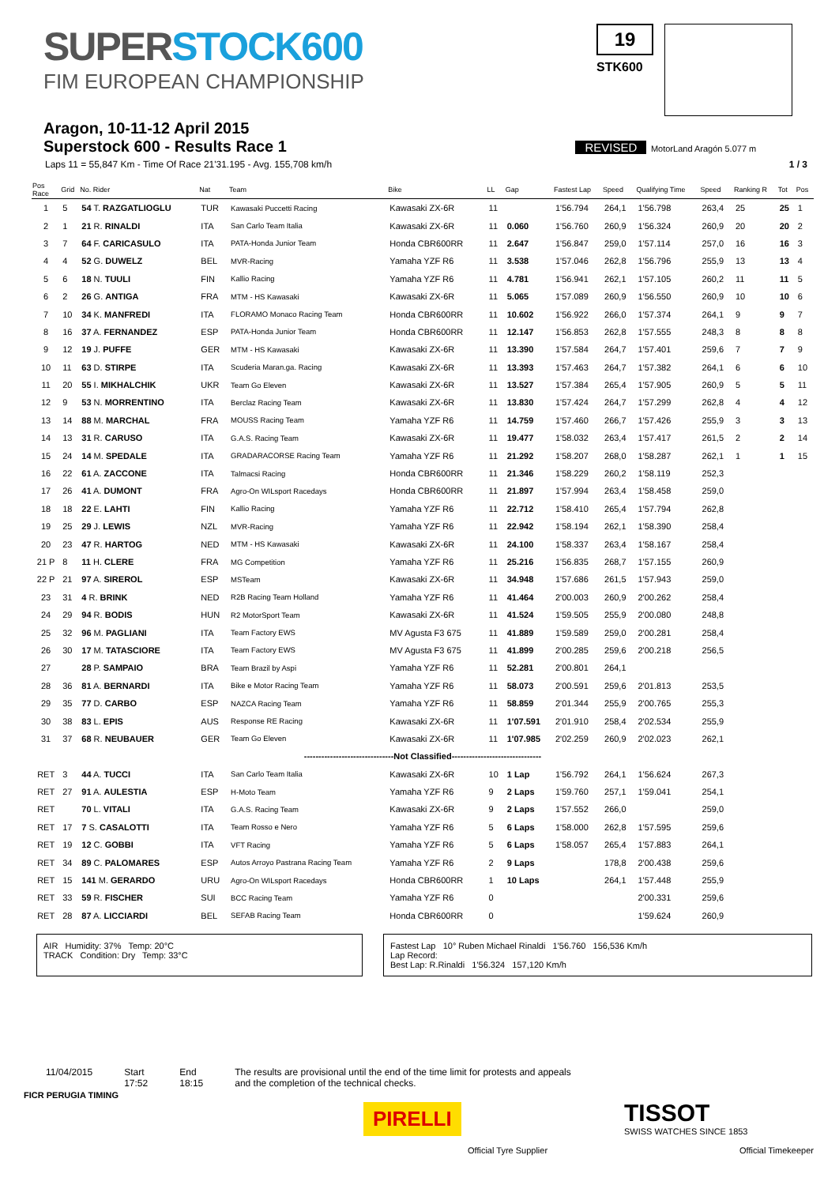SUPERSTOCK600
FIM EUROPEAN CHAMPIONSHIP
19
STK600
Aragon, 10-11-12 April 2015
Superstock 600 - Results Race 1 REVISED MotorLand Aragón 5.077 m
Laps 11 = 55,847 Km - Time Of Race 21'31.195 - Avg. 155,708 km/h 1 / 3
| Pos Race | Grid | No. Rider | Nat | Team | Bike | LL | Gap | Fastest Lap | Speed | Qualifying Time | Speed | Ranking R | Tot | Pos |
| --- | --- | --- | --- | --- | --- | --- | --- | --- | --- | --- | --- | --- | --- | --- |
| 1 | 5 | 54 T. RAZGATLIOGLU | TUR | Kawasaki Puccetti Racing | Kawasaki ZX-6R | 11 | | 1'56.794 | 264,1 | 1'56.798 | 263,4 | 25 | 25 | 1 |
| 2 | 1 | 21 R. RINALDI | ITA | San Carlo Team Italia | Kawasaki ZX-6R | 11 | 0.060 | 1'56.760 | 260,9 | 1'56.324 | 260,9 | 20 | 20 | 2 |
| 3 | 7 | 64 F. CARICASULO | ITA | PATA-Honda Junior Team | Honda CBR600RR | 11 | 2.647 | 1'56.847 | 259,0 | 1'57.114 | 257,0 | 16 | 16 | 3 |
| 4 | 4 | 52 G. DUWELZ | BEL | MVR-Racing | Yamaha YZF R6 | 11 | 3.538 | 1'57.046 | 262,8 | 1'56.796 | 255,9 | 13 | 13 | 4 |
| 5 | 6 | 18 N. TUULI | FIN | Kallio Racing | Yamaha YZF R6 | 11 | 4.781 | 1'56.941 | 262,1 | 1'57.105 | 260,2 | 11 | 11 | 5 |
| 6 | 2 | 26 G. ANTIGA | FRA | MTM - HS Kawasaki | Kawasaki ZX-6R | 11 | 5.065 | 1'57.089 | 260,9 | 1'56.550 | 260,9 | 10 | 10 | 6 |
| 7 | 10 | 34 K. MANFREDI | ITA | FLORAMO Monaco Racing Team | Honda CBR600RR | 11 | 10.602 | 1'56.922 | 266,0 | 1'57.374 | 264,1 | 9 | 9 | 7 |
| 8 | 16 | 37 A. FERNANDEZ | ESP | PATA-Honda Junior Team | Honda CBR600RR | 11 | 12.147 | 1'56.853 | 262,8 | 1'57.555 | 248,3 | 8 | 8 | 8 |
| 9 | 12 | 19 J. PUFFE | GER | MTM - HS Kawasaki | Kawasaki ZX-6R | 11 | 13.390 | 1'57.584 | 264,7 | 1'57.401 | 259,6 | 7 | 7 | 9 |
| 10 | 11 | 63 D. STIRPE | ITA | Scuderia Maran.ga. Racing | Kawasaki ZX-6R | 11 | 13.393 | 1'57.463 | 264,7 | 1'57.382 | 264,1 | 6 | 6 | 10 |
| 11 | 20 | 55 I. MIKHALCHIK | UKR | Team Go Eleven | Kawasaki ZX-6R | 11 | 13.527 | 1'57.384 | 265,4 | 1'57.905 | 260,9 | 5 | 5 | 11 |
| 12 | 9 | 53 N. MORRENTINO | ITA | Berclaz Racing Team | Kawasaki ZX-6R | 11 | 13.830 | 1'57.424 | 264,7 | 1'57.299 | 262,8 | 4 | 4 | 12 |
| 13 | 14 | 88 M. MARCHAL | FRA | MOUSS Racing Team | Yamaha YZF R6 | 11 | 14.759 | 1'57.460 | 266,7 | 1'57.426 | 255,9 | 3 | 3 | 13 |
| 14 | 13 | 31 R. CARUSO | ITA | G.A.S. Racing Team | Kawasaki ZX-6R | 11 | 19.477 | 1'58.032 | 263,4 | 1'57.417 | 261,5 | 2 | 2 | 14 |
| 15 | 24 | 14 M. SPEDALE | ITA | GRADARACORSE Racing Team | Yamaha YZF R6 | 11 | 21.292 | 1'58.207 | 268,0 | 1'58.287 | 262,1 | 1 | 1 | 15 |
| 16 | 22 | 61 A. ZACCONE | ITA | Talmacsi Racing | Honda CBR600RR | 11 | 21.346 | 1'58.229 | 260,2 | 1'58.119 | 252,3 | | | |
| 17 | 26 | 41 A. DUMONT | FRA | Agro-On WILsport Racedays | Honda CBR600RR | 11 | 21.897 | 1'57.994 | 263,4 | 1'58.458 | 259,0 | | | |
| 18 | 18 | 22 E. LAHTI | FIN | Kallio Racing | Yamaha YZF R6 | 11 | 22.712 | 1'58.410 | 265,4 | 1'57.794 | 262,8 | | | |
| 19 | 25 | 29 J. LEWIS | NZL | MVR-Racing | Yamaha YZF R6 | 11 | 22.942 | 1'58.194 | 262,1 | 1'58.390 | 258,4 | | | |
| 20 | 23 | 47 R. HARTOG | NED | MTM - HS Kawasaki | Kawasaki ZX-6R | 11 | 24.100 | 1'58.337 | 263,4 | 1'58.167 | 258,4 | | | |
| 21 P | 8 | 11 H. CLERE | FRA | MG Competition | Yamaha YZF R6 | 11 | 25.216 | 1'56.835 | 268,7 | 1'57.155 | 260,9 | | | |
| 22 P | 21 | 97 A. SIREROL | ESP | MSTeam | Kawasaki ZX-6R | 11 | 34.948 | 1'57.686 | 261,5 | 1'57.943 | 259,0 | | | |
| 23 | 31 | 4 R. BRINK | NED | R2B Racing Team Holland | Yamaha YZF R6 | 11 | 41.464 | 2'00.003 | 260,9 | 2'00.262 | 258,4 | | | |
| 24 | 29 | 94 R. BODIS | HUN | R2 MotorSport Team | Kawasaki ZX-6R | 11 | 41.524 | 1'59.505 | 255,9 | 2'00.080 | 248,8 | | | |
| 25 | 32 | 96 M. PAGLIANI | ITA | Team Factory EWS | MV Agusta F3 675 | 11 | 41.889 | 1'59.589 | 259,0 | 2'00.281 | 258,4 | | | |
| 26 | 30 | 17 M. TATASCIORE | ITA | Team Factory EWS | MV Agusta F3 675 | 11 | 41.899 | 2'00.285 | 259,6 | 2'00.218 | 256,5 | | | |
| 27 | | 28 P. SAMPAIO | BRA | Team Brazil by Aspi | Yamaha YZF R6 | 11 | 52.281 | 2'00.801 | 264,1 | | | | | |
| 28 | 36 | 81 A. BERNARDI | ITA | Bike e Motor Racing Team | Yamaha YZF R6 | 11 | 58.073 | 2'00.591 | 259,6 | 2'01.813 | 253,5 | | | |
| 29 | 35 | 77 D. CARBO | ESP | NAZCA Racing Team | Yamaha YZF R6 | 11 | 58.859 | 2'01.344 | 255,9 | 2'00.765 | 255,3 | | | |
| 30 | 38 | 83 L. EPIS | AUS | Response RE Racing | Kawasaki ZX-6R | 11 | 1'07.591 | 2'01.910 | 258,4 | 2'02.534 | 255,9 | | | |
| 31 | 37 | 68 R. NEUBAUER | GER | Team Go Eleven | Kawasaki ZX-6R | 11 | 1'07.985 | 2'02.259 | 260,9 | 2'02.023 | 262,1 | | | |
| -------------------------------Not Classified------------------------------- | | | | | | | | | | | | | | |
| RET | 3 | 44 A. TUCCI | ITA | San Carlo Team Italia | Kawasaki ZX-6R | 10 | 1 Lap | 1'56.792 | 264,1 | 1'56.624 | 267,3 | | | |
| RET | 27 | 91 A. AULESTIA | ESP | H-Moto Team | Yamaha YZF R6 | 9 | 2 Laps | 1'59.760 | 257,1 | 1'59.041 | 254,1 | | | |
| RET | | 70 L. VITALI | ITA | G.A.S. Racing Team | Kawasaki ZX-6R | 9 | 2 Laps | 1'57.552 | 266,0 | | 259,0 | | | |
| RET | 17 | 7 S. CASALOTTI | ITA | Team Rosso e Nero | Yamaha YZF R6 | 5 | 6 Laps | 1'58.000 | 262,8 | 1'57.595 | 259,6 | | | |
| RET | 19 | 12 C. GOBBI | ITA | VFT Racing | Yamaha YZF R6 | 5 | 6 Laps | 1'58.057 | 265,4 | 1'57.883 | 264,1 | | | |
| RET | 34 | 89 C. PALOMARES | ESP | Autos Arroyo Pastrana Racing Team | Yamaha YZF R6 | 2 | 9 Laps | | 178,8 | 2'00.438 | 259,6 | | | |
| RET | 15 | 141 M. GERARDO | URU | Agro-On WILsport Racedays | Honda CBR600RR | 1 | 10 Laps | | 264,1 | 1'57.448 | 255,9 | | | |
| RET | 33 | 59 R. FISCHER | SUI | BCC Racing Team | Yamaha YZF R6 | 0 | | | | 2'00.331 | 259,6 | | | |
| RET | 28 | 87 A. LICCIARDI | BEL | SEFAB Racing Team | Honda CBR600RR | 0 | | | | 1'59.624 | 260,9 | | | |
AIR Humidity: 37% Temp: 20°C
TRACK Condition: Dry Temp: 33°C
Fastest Lap 10° Ruben Michael Rinaldi 1'56.760 156,536 Km/h
Lap Record:
Best Lap: R.Rinaldi 1'56.324 157,120 Km/h
11/04/2015 Start
17:52 End
18:15 The results are provisional until the end of the time limit for protests and appeals
and the completion of the technical checks.
FICR PERUGIA TIMING
PIRELLI
Official Tyre Supplier
TISSOT
SWISS WATCHES SINCE 1853
Official Timekeeper